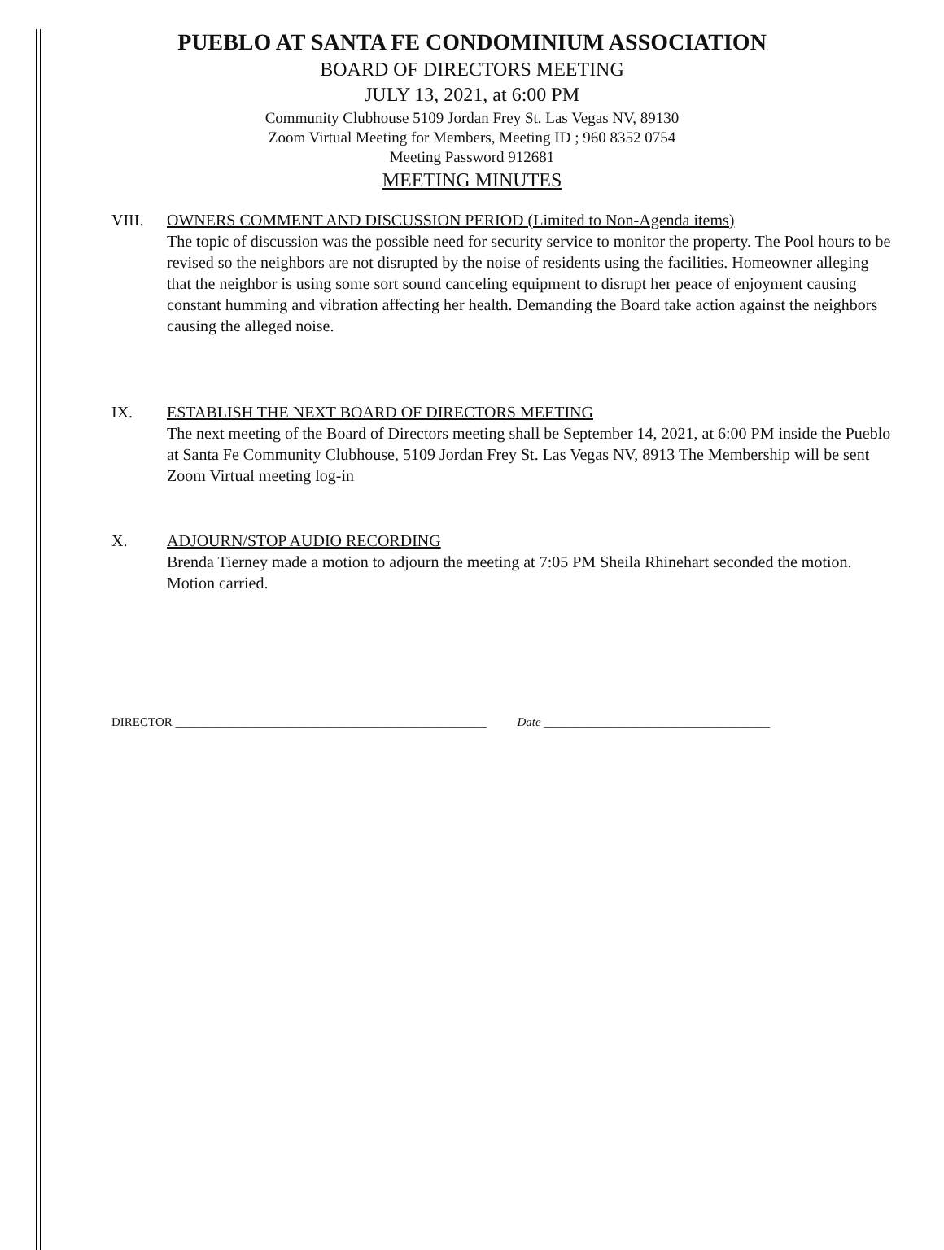PUEBLO AT SANTA FE CONDOMINIUM ASSOCIATION
BOARD OF DIRECTORS MEETING
JULY 13, 2021, at 6:00 PM
Community Clubhouse 5109 Jordan Frey St. Las Vegas NV, 89130
Zoom Virtual Meeting for Members, Meeting ID ; 960 8352 0754
Meeting Password 912681
MEETING MINUTES
VIII. OWNERS COMMENT AND DISCUSSION PERIOD (Limited to Non-Agenda items)
The topic of discussion was the possible need for security service to monitor the property. The Pool hours to be revised so the neighbors are not disrupted by the noise of residents using the facilities. Homeowner alleging that the neighbor is using some sort sound canceling equipment to disrupt her peace of enjoyment causing constant humming and vibration affecting her health. Demanding the Board take action against the neighbors causing the alleged noise.
IX. ESTABLISH THE NEXT BOARD OF DIRECTORS MEETING
The next meeting of the Board of Directors meeting shall be September 14, 2021, at 6:00 PM inside the Pueblo at Santa Fe Community Clubhouse, 5109 Jordan Frey St. Las Vegas NV, 8913 The Membership will be sent Zoom Virtual meeting log-in
X. ADJOURN/STOP AUDIO RECORDING
Brenda Tierney made a motion to adjourn the meeting at 7:05 PM Sheila Rhinehart seconded the motion. Motion carried.
DIRECTOR ___________________________________________________ Date _____________________________________